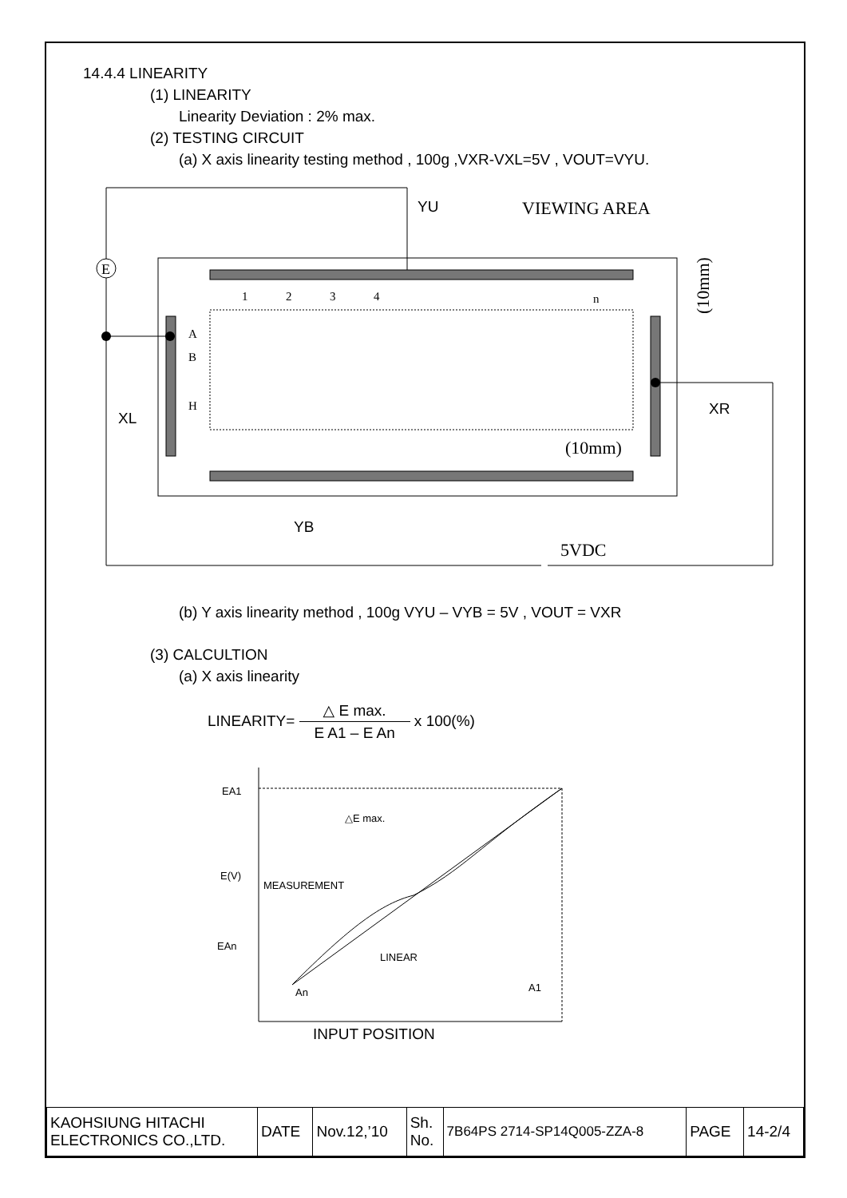14.4.4 LINEARITY
(1) LINEARITY
Linearity Deviation : 2% max.
(2) TESTING CIRCUIT
(a) X axis linearity testing method , 100g ,VXR-VXL=5V , VOUT=VYU.
E
YU
VIEWING AREA
XL
XR
YB
5VDC
(10mm)
(10mm)
1
2
3
4
n
A
B
H
(b) Y axis linearity method , 100g VYU – VYB = 5V , VOUT = VXR
(3) CALCULTION
(a) X axis linearity
LINEARITY= △ E max. E A1 – E An x 100(%)
EA1
E(V)
EAn
MEASUREMENT
LINEAR
An
A1
△E max.
INPUT POSITION
| KAOHSIUNG HITACHI ELECTRONICS CO.,LTD. | DATE | Nov.12,’10 | Sh. No. | 7B64PS 2714-SP14Q005-ZZA-8 | PAGE | 14-2/4 |